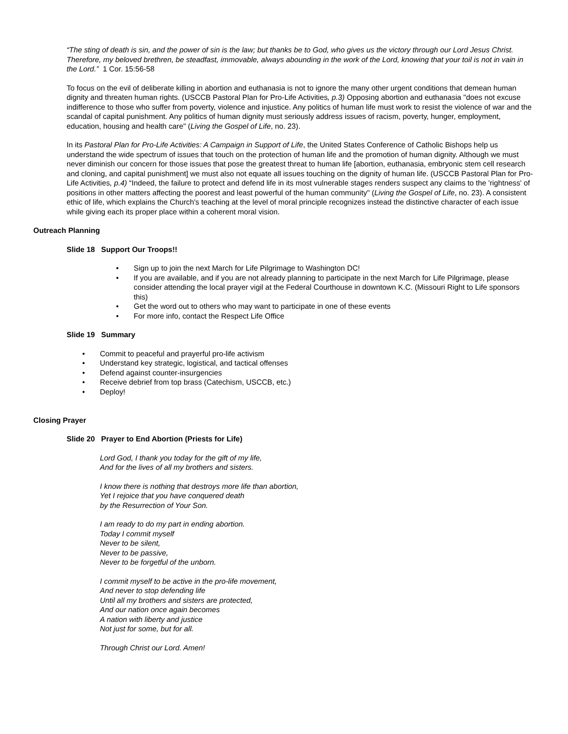“The sting of death is sin, and the power of sin is the law; but thanks be to God, who gives us the victory through our Lord Jesus Christ. Therefore, my beloved brethren, be steadfast, immovable, always abounding in the work of the Lord, knowing that your toil is not in vain in the Lord.” 1 Cor. 15:56-58
To focus on the evil of deliberate killing in abortion and euthanasia is not to ignore the many other urgent conditions that demean human dignity and threaten human rights. (USCCB Pastoral Plan for Pro-Life Activities, p.3) Opposing abortion and euthanasia "does not excuse indifference to those who suffer from poverty, violence and injustice. Any politics of human life must work to resist the violence of war and the scandal of capital punishment. Any politics of human dignity must seriously address issues of racism, poverty, hunger, employment, education, housing and health care" (Living the Gospel of Life, no. 23).
In its Pastoral Plan for Pro-Life Activities: A Campaign in Support of Life, the United States Conference of Catholic Bishops help us understand the wide spectrum of issues that touch on the protection of human life and the promotion of human dignity. Although we must never diminish our concern for those issues that pose the greatest threat to human life [abortion, euthanasia, embryonic stem cell research and cloning, and capital punishment] we must also not equate all issues touching on the dignity of human life. (USCCB Pastoral Plan for Pro-Life Activities, p.4) “Indeed, the failure to protect and defend life in its most vulnerable stages renders suspect any claims to the 'rightness' of positions in other matters affecting the poorest and least powerful of the human community" (Living the Gospel of Life, no. 23). A consistent ethic of life, which explains the Church's teaching at the level of moral principle recognizes instead the distinctive character of each issue while giving each its proper place within a coherent moral vision.
Outreach Planning
Slide 18 Support Our Troops!!
• Sign up to join the next March for Life Pilgrimage to Washington DC!
• If you are available, and if you are not already planning to participate in the next March for Life Pilgrimage, please consider attending the local prayer vigil at the Federal Courthouse in downtown K.C. (Missouri Right to Life sponsors this)
• Get the word out to others who may want to participate in one of these events
• For more info, contact the Respect Life Office
Slide 19 Summary
• Commit to peaceful and prayerful pro-life activism
• Understand key strategic, logistical, and tactical offenses
• Defend against counter-insurgencies
• Receive debrief from top brass (Catechism, USCCB, etc.)
• Deploy!
Closing Prayer
Slide 20 Prayer to End Abortion (Priests for Life)
Lord God, I thank you today for the gift of my life,
And for the lives of all my brothers and sisters.
I know there is nothing that destroys more life than abortion,
Yet I rejoice that you have conquered death
by the Resurrection of Your Son.
I am ready to do my part in ending abortion.
Today I commit myself
Never to be silent,
Never to be passive,
Never to be forgetful of the unborn.
I commit myself to be active in the pro-life movement,
And never to stop defending life
Until all my brothers and sisters are protected,
And our nation once again becomes
A nation with liberty and justice
Not just for some, but for all.
Through Christ our Lord. Amen!